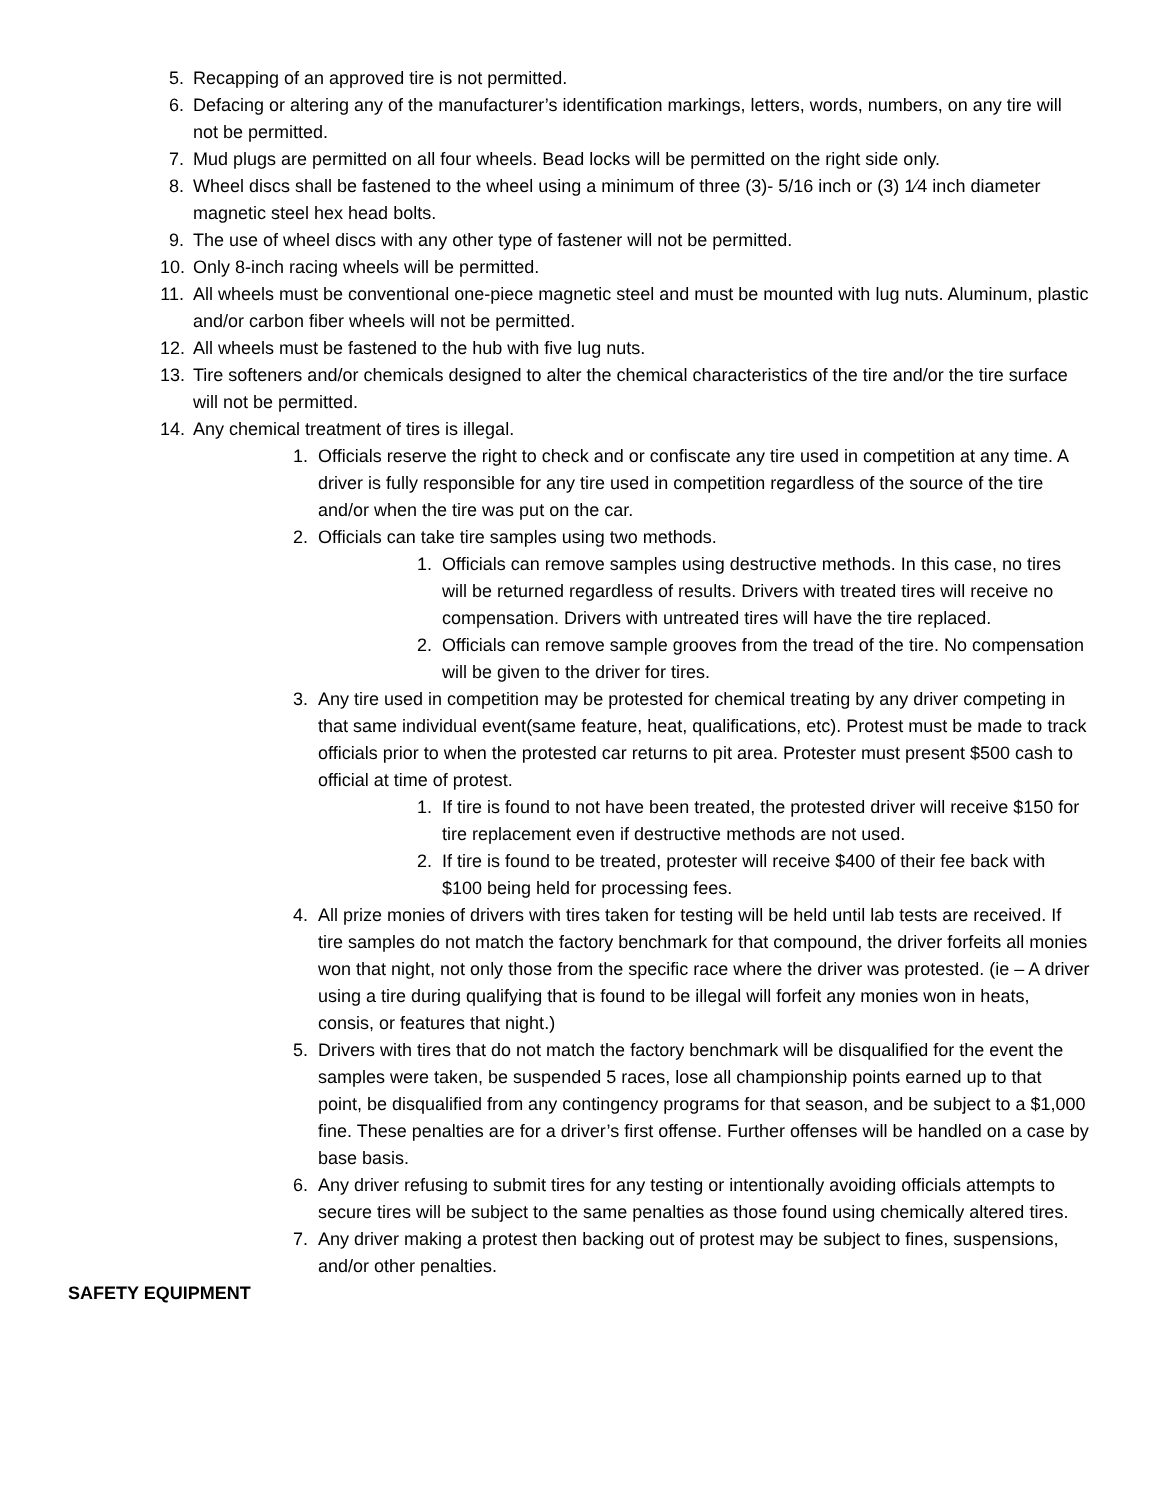5. Recapping of an approved tire is not permitted.
6. Defacing or altering any of the manufacturer’s identification markings, letters, words, numbers, on any tire will not be permitted.
7. Mud plugs are permitted on all four wheels. Bead locks will be permitted on the right side only.
8. Wheel discs shall be fastened to the wheel using a minimum of three (3)- 5/16 inch or (3) 1⁄4 inch diameter magnetic steel hex head bolts.
9. The use of wheel discs with any other type of fastener will not be permitted.
10. Only 8-inch racing wheels will be permitted.
11. All wheels must be conventional one-piece magnetic steel and must be mounted with lug nuts. Aluminum, plastic and/or carbon fiber wheels will not be permitted.
12. All wheels must be fastened to the hub with five lug nuts.
13. Tire softeners and/or chemicals designed to alter the chemical characteristics of the tire and/or the tire surface will not be permitted.
14. Any chemical treatment of tires is illegal.
1. Officials reserve the right to check and or confiscate any tire used in competition at any time. A driver is fully responsible for any tire used in competition regardless of the source of the tire and/or when the tire was put on the car.
2. Officials can take tire samples using two methods.
1. Officials can remove samples using destructive methods. In this case, no tires will be returned regardless of results. Drivers with treated tires will receive no compensation. Drivers with untreated tires will have the tire replaced.
2. Officials can remove sample grooves from the tread of the tire. No compensation will be given to the driver for tires.
3. Any tire used in competition may be protested for chemical treating by any driver competing in that same individual event(same feature, heat, qualifications, etc). Protest must be made to track officials prior to when the protested car returns to pit area. Protester must present $500 cash to official at time of protest.
1. If tire is found to not have been treated, the protested driver will receive $150 for tire replacement even if destructive methods are not used.
2. If tire is found to be treated, protester will receive $400 of their fee back with $100 being held for processing fees.
4. All prize monies of drivers with tires taken for testing will be held until lab tests are received. If tire samples do not match the factory benchmark for that compound, the driver forfeits all monies won that night, not only those from the specific race where the driver was protested. (ie – A driver using a tire during qualifying that is found to be illegal will forfeit any monies won in heats, consis, or features that night.)
5. Drivers with tires that do not match the factory benchmark will be disqualified for the event the samples were taken, be suspended 5 races, lose all championship points earned up to that point, be disqualified from any contingency programs for that season, and be subject to a $1,000 fine. These penalties are for a driver’s first offense. Further offenses will be handled on a case by base basis.
6. Any driver refusing to submit tires for any testing or intentionally avoiding officials attempts to secure tires will be subject to the same penalties as those found using chemically altered tires.
7. Any driver making a protest then backing out of protest may be subject to fines, suspensions, and/or other penalties.
SAFETY EQUIPMENT